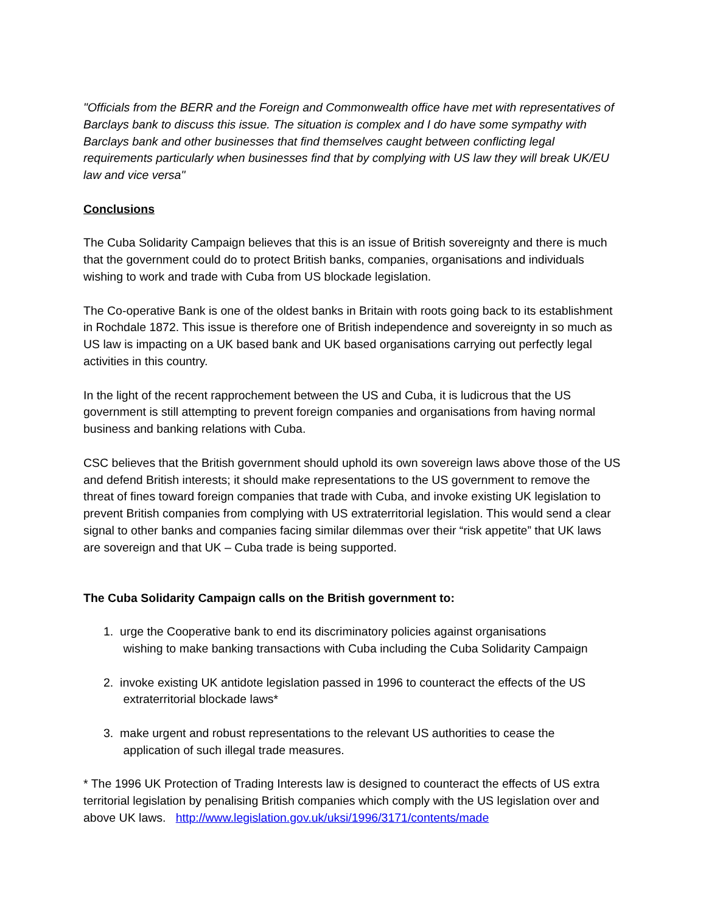"Officials from the BERR and the Foreign and Commonwealth office have met with representatives of Barclays bank to discuss this issue. The situation is complex and I do have some sympathy with Barclays bank and other businesses that find themselves caught between conflicting legal requirements particularly when businesses find that by complying with US law they will break UK/EU law and vice versa"
Conclusions
The Cuba Solidarity Campaign believes that this is an issue of British sovereignty and there is much that the government could do to protect British banks, companies, organisations and individuals wishing to work and trade with Cuba from US blockade legislation.
The Co-operative Bank is one of the oldest banks in Britain with roots going back to its establishment in Rochdale 1872. This issue is therefore one of British independence and sovereignty in so much as US law is impacting on a UK based bank and UK based organisations carrying out perfectly legal activities in this country.
In the light of the recent rapprochement between the US and Cuba, it is ludicrous that the US government is still attempting to prevent foreign companies and organisations from having normal business and banking relations with Cuba.
CSC believes that the British government should uphold its own sovereign laws above those of the US and defend British interests; it should make representations to the US government to remove the threat of fines toward foreign companies that trade with Cuba, and invoke existing UK legislation to prevent British companies from complying with US extraterritorial legislation. This would send a clear signal to other banks and companies facing similar dilemmas over their “risk appetite” that UK laws are sovereign and that UK – Cuba trade is being supported.
The Cuba Solidarity Campaign calls on the British government to:
1. urge the Cooperative bank to end its discriminatory policies against organisations
wishing to make banking transactions with Cuba including the Cuba Solidarity Campaign
2. invoke existing UK antidote legislation passed in 1996 to counteract the effects of the US
extraterritorial blockade laws*
3. make urgent and robust representations to the relevant US authorities to cease the
application of such illegal trade measures.
* The 1996 UK Protection of Trading Interests law is designed to counteract the effects of US extra territorial legislation by penalising British companies which comply with the US legislation over and above UK laws. http://www.legislation.gov.uk/uksi/1996/3171/contents/made